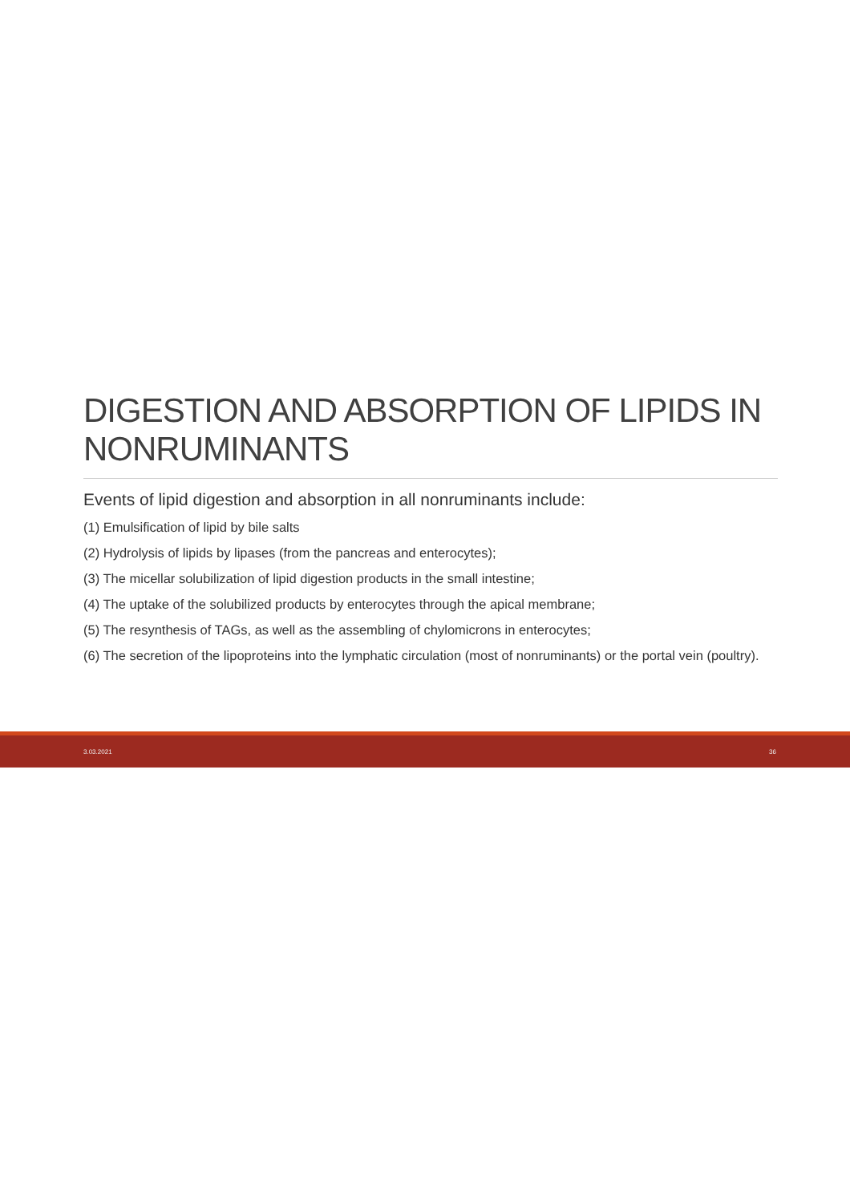DIGESTION AND ABSORPTION OF LIPIDS IN NONRUMINANTS
Events of lipid digestion and absorption in all nonruminants include:
(1) Emulsification of lipid by bile salts
(2) Hydrolysis of lipids by lipases (from the pancreas and enterocytes);
(3) The micellar solubilization of lipid digestion products in the small intestine;
(4) The uptake of the solubilized products by enterocytes through the apical membrane;
(5) The resynthesis of TAGs, as well as the assembling of chylomicrons in enterocytes;
(6) The secretion of the lipoproteins into the lymphatic circulation (most of nonruminants) or the portal vein (poultry).
3.03.2021 36